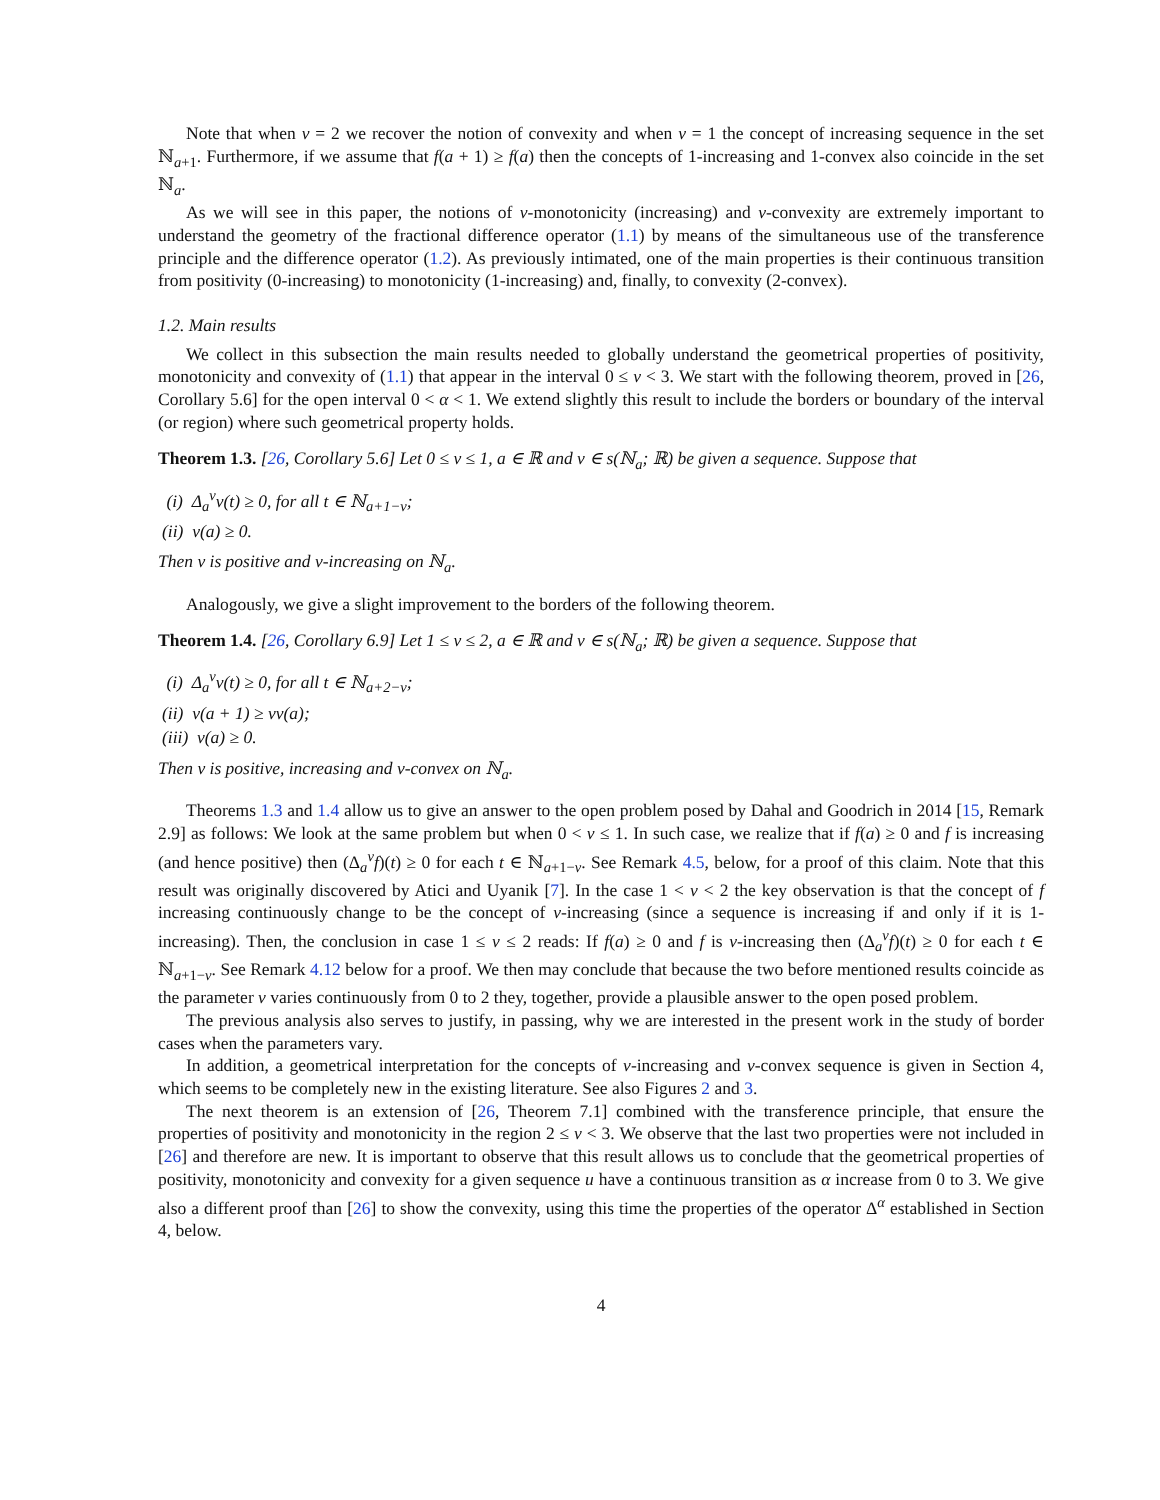Note that when ν = 2 we recover the notion of convexity and when ν = 1 the concept of increasing sequence in the set ℕ<sub>a+1</sub>. Furthermore, if we assume that f(a + 1) ≥ f(a) then the concepts of 1-increasing and 1-convex also coincide in the set ℕ<sub>a</sub>.
As we will see in this paper, the notions of ν-monotonicity (increasing) and ν-convexity are extremely important to understand the geometry of the fractional difference operator (1.1) by means of the simultaneous use of the transference principle and the difference operator (1.2). As previously intimated, one of the main properties is their continuous transition from positivity (0-increasing) to monotonicity (1-increasing) and, finally, to convexity (2-convex).
1.2. Main results
We collect in this subsection the main results needed to globally understand the geometrical properties of positivity, monotonicity and convexity of (1.1) that appear in the interval 0 ≤ ν < 3. We start with the following theorem, proved in [26, Corollary 5.6] for the open interval 0 < α < 1. We extend slightly this result to include the borders or boundary of the interval (or region) where such geometrical property holds.
Theorem 1.3. [26, Corollary 5.6] Let 0 ≤ ν ≤ 1, a ∈ ℝ and v ∈ s(ℕ<sub>a</sub>; ℝ) be given a sequence. Suppose that
(i) Δ<sub>a</sub><sup>ν</sup>v(t) ≥ 0, for all t ∈ ℕ<sub>a+1−ν</sub>;
(ii) v(a) ≥ 0.
Then v is positive and ν-increasing on ℕ<sub>a</sub>.
Analogously, we give a slight improvement to the borders of the following theorem.
Theorem 1.4. [26, Corollary 6.9] Let 1 ≤ ν ≤ 2, a ∈ ℝ and v ∈ s(ℕ<sub>a</sub>; ℝ) be given a sequence. Suppose that
(i) Δ<sub>a</sub><sup>ν</sup>v(t) ≥ 0, for all t ∈ ℕ<sub>a+2−ν</sub>;
(ii) v(a + 1) ≥ νv(a);
(iii) v(a) ≥ 0.
Then v is positive, increasing and ν-convex on ℕ<sub>a</sub>.
Theorems 1.3 and 1.4 allow us to give an answer to the open problem posed by Dahal and Goodrich in 2014 [15, Remark 2.9] as follows: We look at the same problem but when 0 < ν ≤ 1. In such case, we realize that if f(a) ≥ 0 and f is increasing (and hence positive) then (Δ<sub>a</sub><sup>ν</sup>f)(t) ≥ 0 for each t ∈ ℕ<sub>a+1−ν</sub>. See Remark 4.5, below, for a proof of this claim. Note that this result was originally discovered by Atici and Uyanik [7]. In the case 1 < ν < 2 the key observation is that the concept of f increasing continuously change to be the concept of ν-increasing (since a sequence is increasing if and only if it is 1-increasing). Then, the conclusion in case 1 ≤ ν ≤ 2 reads: If f(a) ≥ 0 and f is ν-increasing then (Δ<sub>a</sub><sup>ν</sup>f)(t) ≥ 0 for each t ∈ ℕ<sub>a+1−ν</sub>. See Remark 4.12 below for a proof. We then may conclude that because the two before mentioned results coincide as the parameter ν varies continuously from 0 to 2 they, together, provide a plausible answer to the open posed problem.
The previous analysis also serves to justify, in passing, why we are interested in the present work in the study of border cases when the parameters vary.
In addition, a geometrical interpretation for the concepts of ν-increasing and ν-convex sequence is given in Section 4, which seems to be completely new in the existing literature. See also Figures 2 and 3.
The next theorem is an extension of [26, Theorem 7.1] combined with the transference principle, that ensure the properties of positivity and monotonicity in the region 2 ≤ ν < 3. We observe that the last two properties were not included in [26] and therefore are new. It is important to observe that this result allows us to conclude that the geometrical properties of positivity, monotonicity and convexity for a given sequence u have a continuous transition as α increase from 0 to 3. We give also a different proof than [26] to show the convexity, using this time the properties of the operator Δ<sup>α</sup> established in Section 4, below.
4